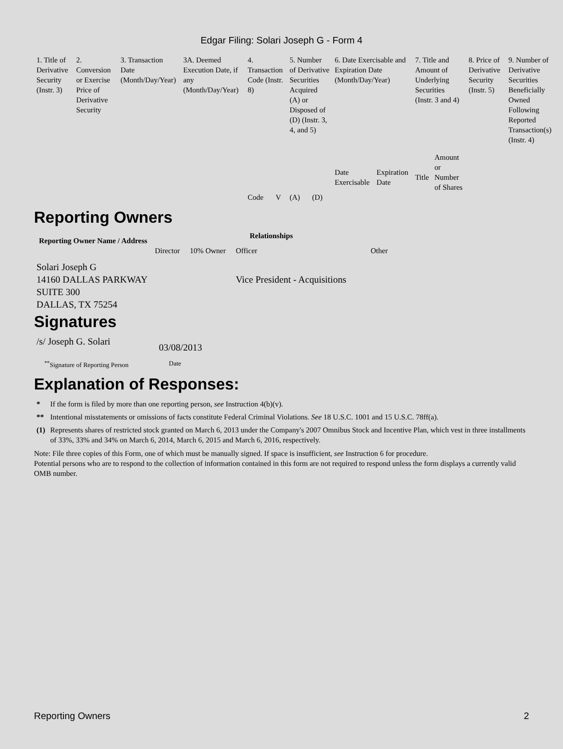Edgar Filing: Solari Joseph G - Form 4
| 1. Title of Derivative Security (Instr. 3) | 2. Conversion or Exercise Price of Derivative Security | 3. Transaction Date (Month/Day/Year) | 3A. Deemed Execution Date, if any (Month/Day/Year) | 4. Transaction Code (Instr. 8) | | 5. Number of Derivative Securities Acquired (A) or Disposed of (D) (Instr. 3, 4, and 5) | | 6. Date Exercisable and Expiration Date (Month/Day/Year) | | 7. Title and Amount of Underlying Securities (Instr. 3 and 4) | | 8. Price of Derivative Security (Instr. 5) | 9. Number of Derivative Securities Beneficially Owned Following Reported Transaction(s) (Instr. 4) |
| | | | | Code | V | (A) | (D) | Date Exercisable | Expiration Date | Title | Amount or Number of Shares | | |
Reporting Owners
| Reporting Owner Name / Address | Relationships | | | |
| --- | --- | --- | --- | --- |
| | Director | 10% Owner | Officer | Other |
| Solari Joseph G 14160 DALLAS PARKWAY SUITE 300 DALLAS, TX 75254 | | | Vice President - Acquisitions | |
Signatures
| /s/ Joseph G. Solari | 03/08/2013 |
| <sup>**</sup> Signature of Reporting Person | Date |
Explanation of Responses:
| * | If the form is filed by more than one reporting person, see Instruction 4(b)(v). |
| ** | Intentional misstatements or omissions of facts constitute Federal Criminal Violations. See 18 U.S.C. 1001 and 15 U.S.C. 78ff(a). |
| (1) | Represents shares of restricted stock granted on March 6, 2013 under the Company's 2007 Omnibus Stock and Incentive Plan, which vest in three installments of 33%, 33% and 34% on March 6, 2014, March 6, 2015 and March 6, 2016, respectively. |
Note: File three copies of this Form, one of which must be manually signed. If space is insufficient, see Instruction 6 for procedure.
Potential persons who are to respond to the collection of information contained in this form are not required to respond unless the form displays a currently valid OMB number.
Reporting Owners 2